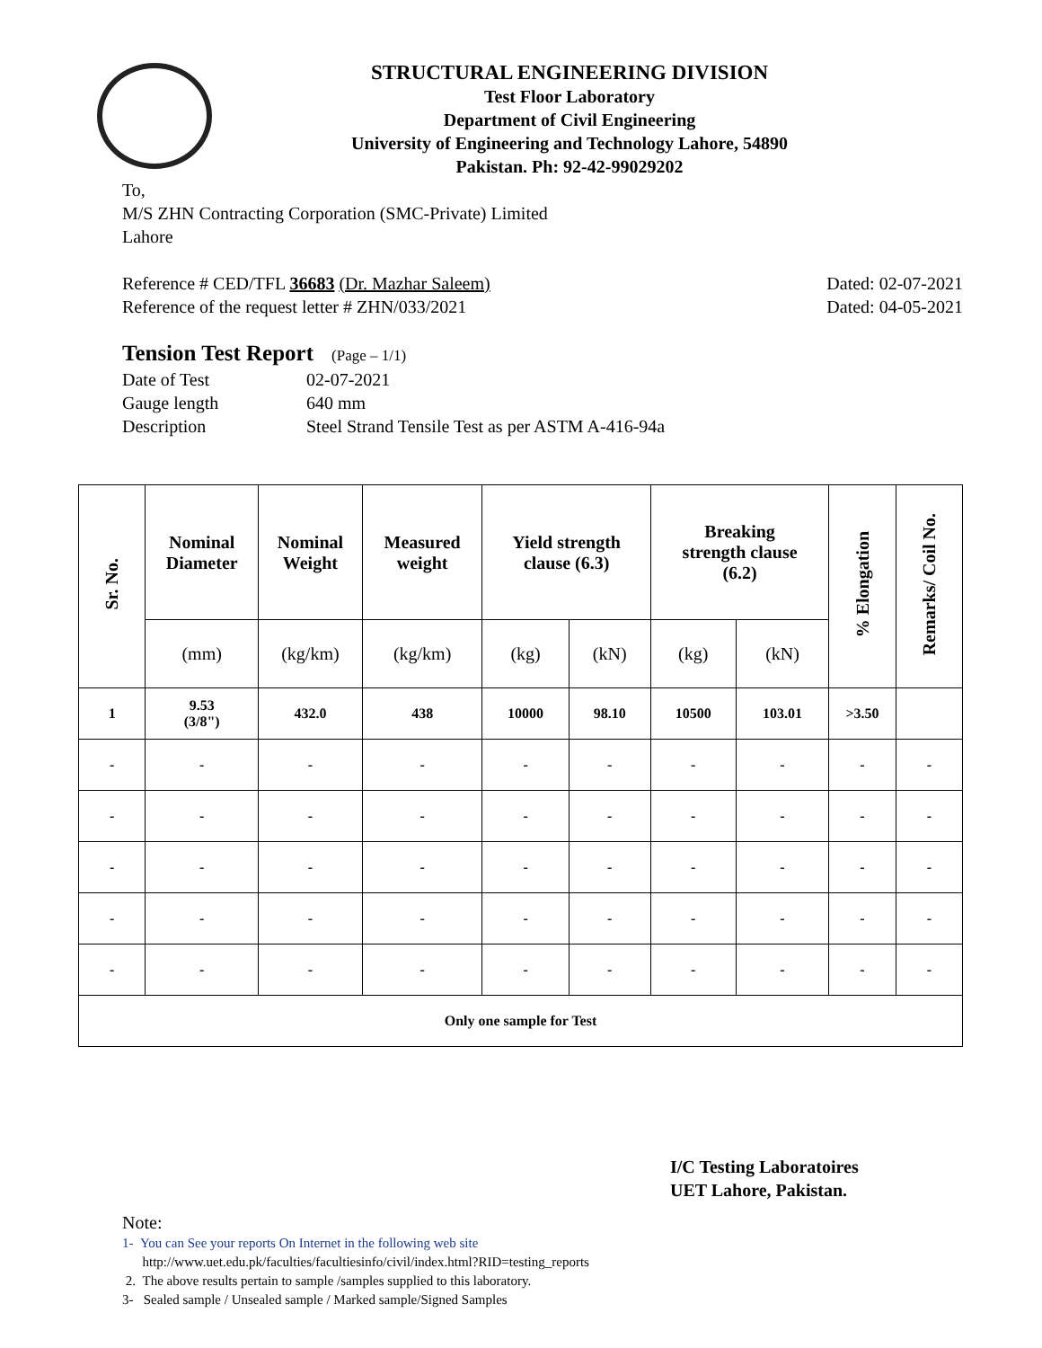STRUCTURAL ENGINEERING DIVISION
Test Floor Laboratory
Department of Civil Engineering
University of Engineering and Technology Lahore, 54890
Pakistan. Ph: 92-42-99029202
To,
M/S ZHN Contracting Corporation (SMC-Private) Limited
Lahore
Reference # CED/TFL 36683 (Dr. Mazhar Saleem)
Reference of the request letter # ZHN/033/2021
Dated: 02-07-2021
Dated: 04-05-2021
Tension Test Report (Page – 1/1)
Date of Test 02-07-2021
Gauge length 640 mm
Description Steel Strand Tensile Test as per ASTM A-416-94a
| Sr. No. | Nominal Diameter | Nominal Weight | Measured weight | Yield strength clause (6.3) | | Breaking strength clause (6.2) | | % Elongation | Remarks/ Coil No. |
| --- | --- | --- | --- | --- | --- | --- | --- | --- | --- |
| | (mm) | (kg/km) | (kg/km) | (kg) | (kN) | (kg) | (kN) | | |
| 1 | 9.53 (3/8") | 432.0 | 438 | 10000 | 98.10 | 10500 | 103.01 | >3.50 | |
| - | - | - | - | - | - | - | - | - | - |
| - | - | - | - | - | - | - | - | - | - |
| - | - | - | - | - | - | - | - | - | - |
| - | - | - | - | - | - | - | - | - | - |
| - | - | - | - | - | - | - | - | - | - |
| Only one sample for Test | | | | | | | | | |
I/C Testing Laboratoires
UET Lahore, Pakistan.
Note:
1- You can See your reports On Internet in the following web site
http://www.uet.edu.pk/faculties/facultiesinfo/civil/index.html?RID=testing_reports
2. The above results pertain to sample /samples supplied to this laboratory.
3- Sealed sample / Unsealed sample / Marked sample/Signed Samples